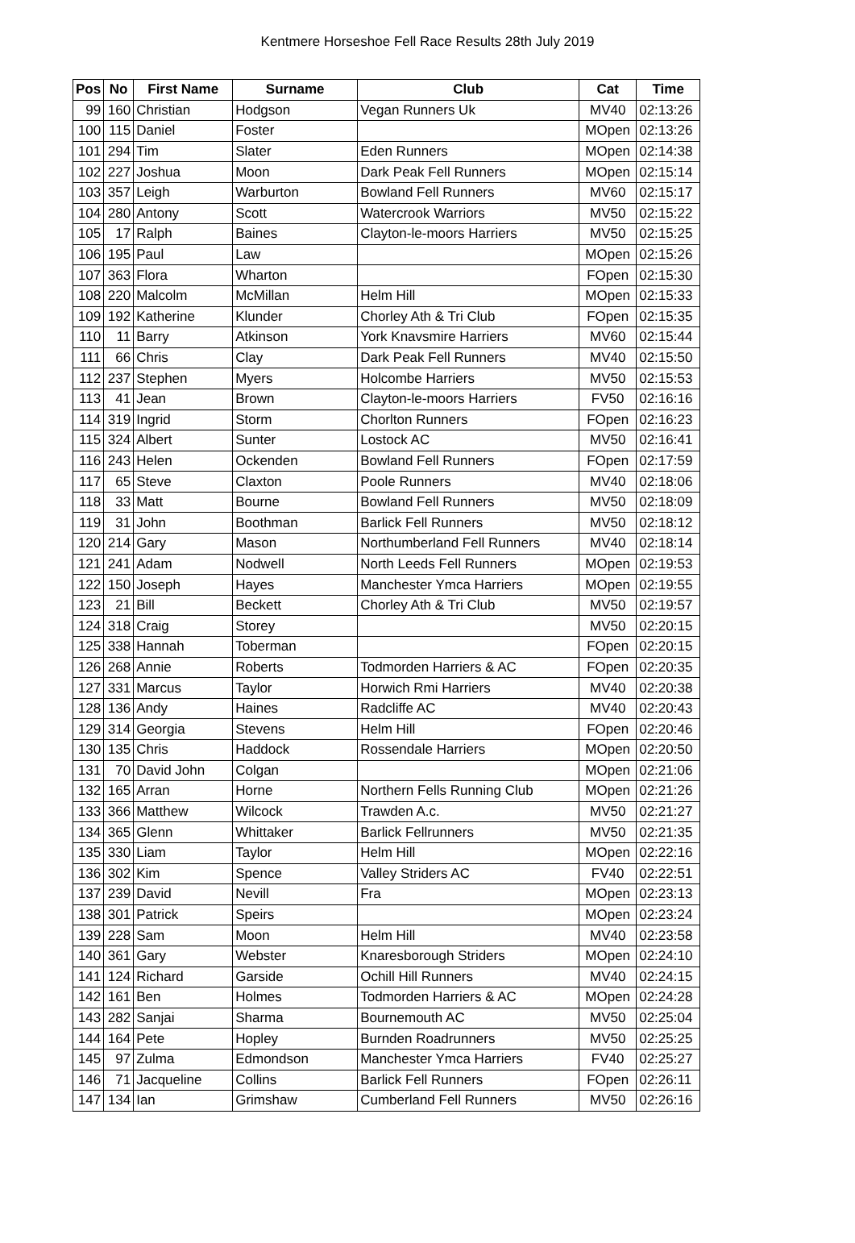Kentmere Horseshoe Fell Race Results 28th July 2019
| Pos | No | First Name | Surname | Club | Cat | Time |
| --- | --- | --- | --- | --- | --- | --- |
| 99 | 160 | Christian | Hodgson | Vegan Runners Uk | MV40 | 02:13:26 |
| 100 | 115 | Daniel | Foster | | MOpen | 02:13:26 |
| 101 | 294 | Tim | Slater | Eden Runners | MOpen | 02:14:38 |
| 102 | 227 | Joshua | Moon | Dark Peak Fell Runners | MOpen | 02:15:14 |
| 103 | 357 | Leigh | Warburton | Bowland Fell Runners | MV60 | 02:15:17 |
| 104 | 280 | Antony | Scott | Watercrook Warriors | MV50 | 02:15:22 |
| 105 | 17 | Ralph | Baines | Clayton-le-moors Harriers | MV50 | 02:15:25 |
| 106 | 195 | Paul | Law | | MOpen | 02:15:26 |
| 107 | 363 | Flora | Wharton | | FOpen | 02:15:30 |
| 108 | 220 | Malcolm | McMillan | Helm Hill | MOpen | 02:15:33 |
| 109 | 192 | Katherine | Klunder | Chorley Ath & Tri Club | FOpen | 02:15:35 |
| 110 | 11 | Barry | Atkinson | York Knavsmire Harriers | MV60 | 02:15:44 |
| 111 | 66 | Chris | Clay | Dark Peak Fell Runners | MV40 | 02:15:50 |
| 112 | 237 | Stephen | Myers | Holcombe Harriers | MV50 | 02:15:53 |
| 113 | 41 | Jean | Brown | Clayton-le-moors Harriers | FV50 | 02:16:16 |
| 114 | 319 | Ingrid | Storm | Chorlton Runners | FOpen | 02:16:23 |
| 115 | 324 | Albert | Sunter | Lostock AC | MV50 | 02:16:41 |
| 116 | 243 | Helen | Ockenden | Bowland Fell Runners | FOpen | 02:17:59 |
| 117 | 65 | Steve | Claxton | Poole Runners | MV40 | 02:18:06 |
| 118 | 33 | Matt | Bourne | Bowland Fell Runners | MV50 | 02:18:09 |
| 119 | 31 | John | Boothman | Barlick Fell Runners | MV50 | 02:18:12 |
| 120 | 214 | Gary | Mason | Northumberland Fell Runners | MV40 | 02:18:14 |
| 121 | 241 | Adam | Nodwell | North Leeds Fell Runners | MOpen | 02:19:53 |
| 122 | 150 | Joseph | Hayes | Manchester Ymca Harriers | MOpen | 02:19:55 |
| 123 | 21 | Bill | Beckett | Chorley Ath & Tri Club | MV50 | 02:19:57 |
| 124 | 318 | Craig | Storey | | MV50 | 02:20:15 |
| 125 | 338 | Hannah | Toberman | | FOpen | 02:20:15 |
| 126 | 268 | Annie | Roberts | Todmorden Harriers & AC | FOpen | 02:20:35 |
| 127 | 331 | Marcus | Taylor | Horwich Rmi Harriers | MV40 | 02:20:38 |
| 128 | 136 | Andy | Haines | Radcliffe AC | MV40 | 02:20:43 |
| 129 | 314 | Georgia | Stevens | Helm Hill | FOpen | 02:20:46 |
| 130 | 135 | Chris | Haddock | Rossendale Harriers | MOpen | 02:20:50 |
| 131 | 70 | David John | Colgan | | MOpen | 02:21:06 |
| 132 | 165 | Arran | Horne | Northern Fells Running Club | MOpen | 02:21:26 |
| 133 | 366 | Matthew | Wilcock | Trawden A.c. | MV50 | 02:21:27 |
| 134 | 365 | Glenn | Whittaker | Barlick Fellrunners | MV50 | 02:21:35 |
| 135 | 330 | Liam | Taylor | Helm Hill | MOpen | 02:22:16 |
| 136 | 302 | Kim | Spence | Valley Striders AC | FV40 | 02:22:51 |
| 137 | 239 | David | Nevill | Fra | MOpen | 02:23:13 |
| 138 | 301 | Patrick | Speirs | | MOpen | 02:23:24 |
| 139 | 228 | Sam | Moon | Helm Hill | MV40 | 02:23:58 |
| 140 | 361 | Gary | Webster | Knaresborough Striders | MOpen | 02:24:10 |
| 141 | 124 | Richard | Garside | Ochill Hill Runners | MV40 | 02:24:15 |
| 142 | 161 | Ben | Holmes | Todmorden Harriers & AC | MOpen | 02:24:28 |
| 143 | 282 | Sanjai | Sharma | Bournemouth AC | MV50 | 02:25:04 |
| 144 | 164 | Pete | Hopley | Burnden Roadrunners | MV50 | 02:25:25 |
| 145 | 97 | Zulma | Edmondson | Manchester Ymca Harriers | FV40 | 02:25:27 |
| 146 | 71 | Jacqueline | Collins | Barlick Fell Runners | FOpen | 02:26:11 |
| 147 | 134 | Ian | Grimshaw | Cumberland Fell Runners | MV50 | 02:26:16 |